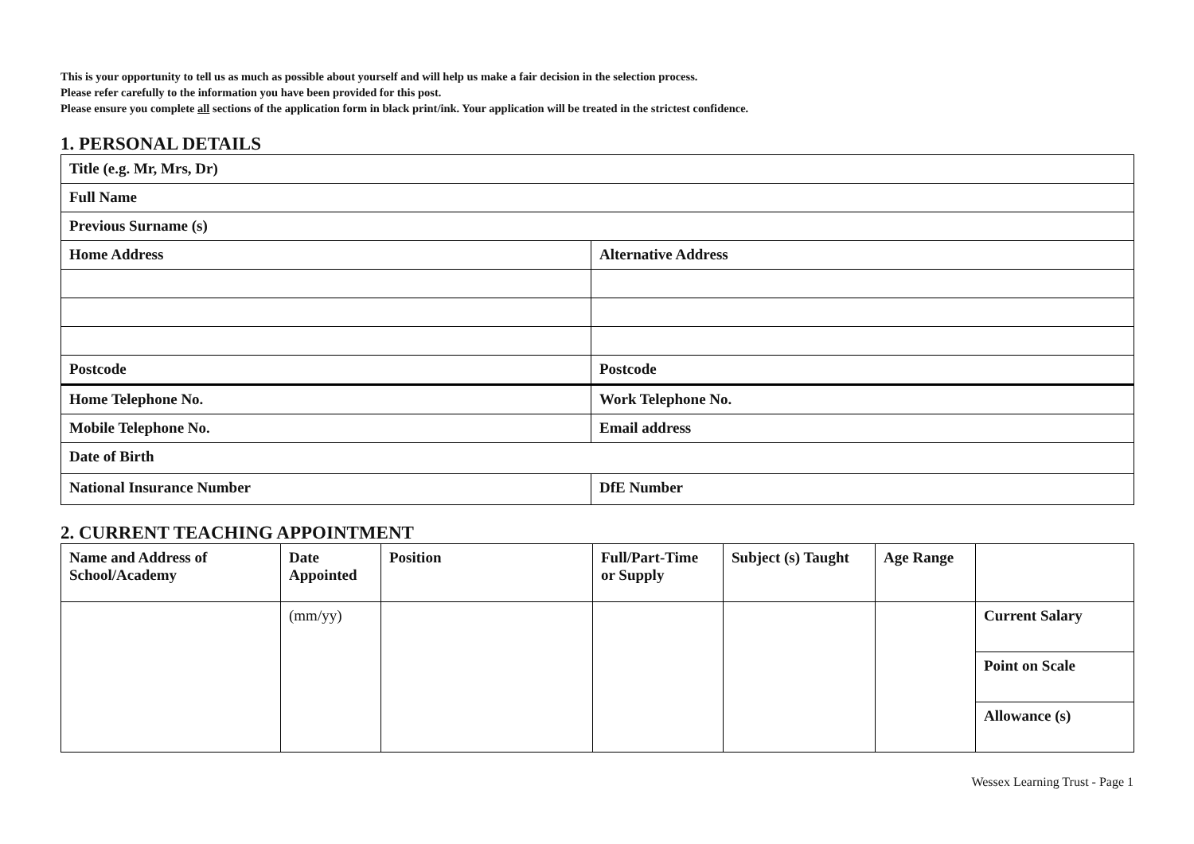This is your opportunity to tell us as much as possible about yourself and will help us make a fair decision in the selection process.
Please refer carefully to the information you have been provided for this post.
Please ensure you complete all sections of the application form in black print/ink. Your application will be treated in the strictest confidence.
1. PERSONAL DETAILS
| Title (e.g. Mr, Mrs, Dr) | |
| Full Name | |
| Previous Surname (s) | |
| Home Address | Alternative Address |
| Postcode | Postcode |
| Home Telephone No. | Work Telephone No. |
| Mobile Telephone No. | Email address |
| Date of Birth | |
| National Insurance Number | DfE Number |
2. CURRENT TEACHING APPOINTMENT
| Name and Address of School/Academy | Date Appointed | Position | Full/Part-Time or Supply | Subject (s) Taught | Age Range | |
| | (mm/yy) | | | | | Current Salary |
| | | | | | | Point on Scale |
| | | | | | | Allowance (s) |
Wessex Learning Trust - Page 1